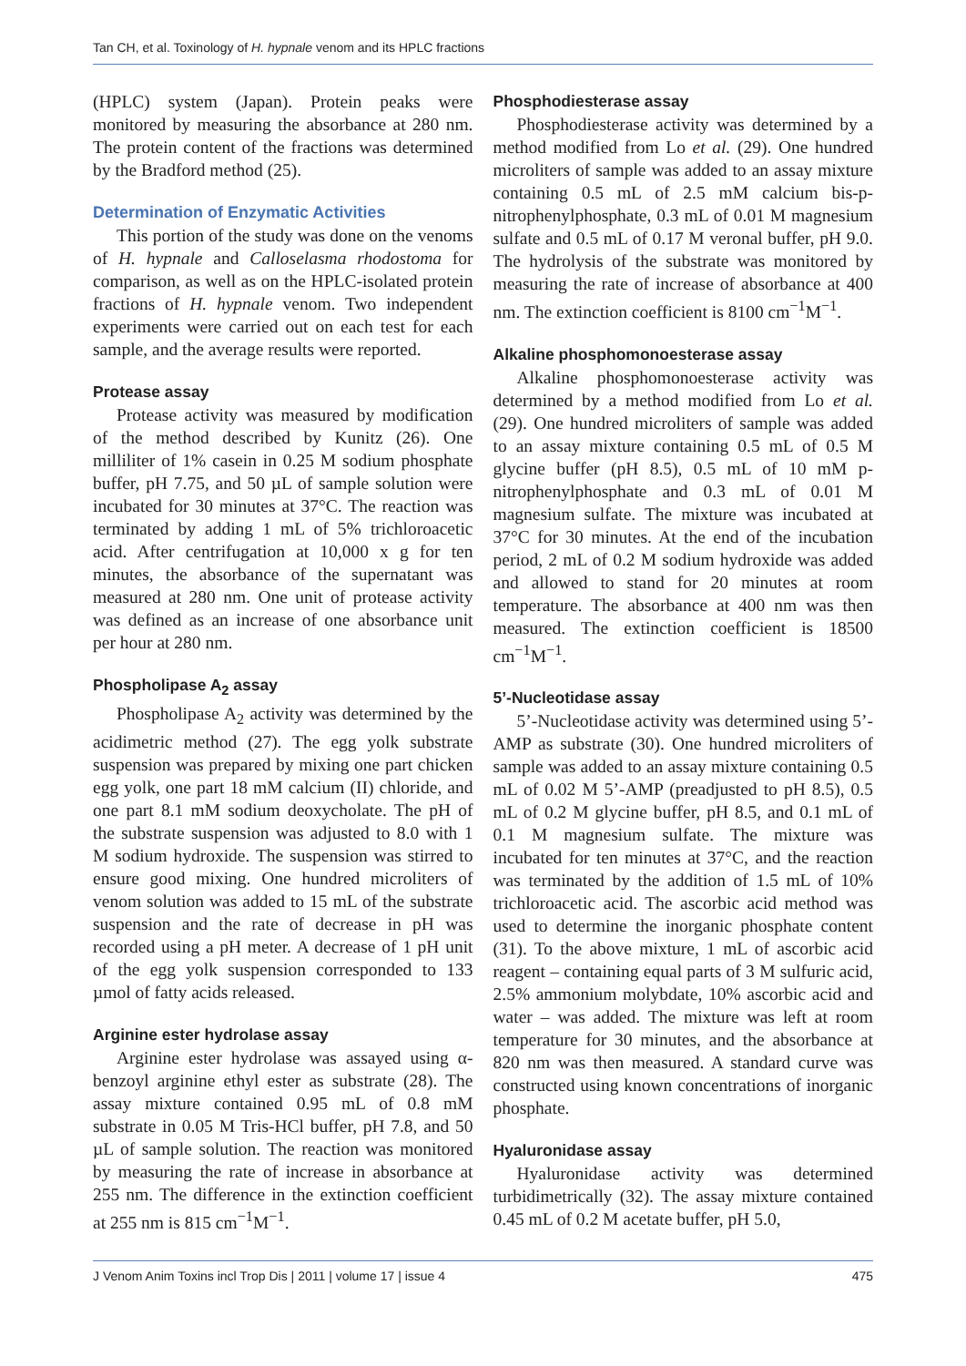Tan CH, et al. Toxinology of H. hypnale venom and its HPLC fractions
(HPLC) system (Japan). Protein peaks were monitored by measuring the absorbance at 280 nm. The protein content of the fractions was determined by the Bradford method (25).
Determination of Enzymatic Activities
This portion of the study was done on the venoms of H. hypnale and Calloselasma rhodostoma for comparison, as well as on the HPLC-isolated protein fractions of H. hypnale venom. Two independent experiments were carried out on each test for each sample, and the average results were reported.
Protease assay
Protease activity was measured by modification of the method described by Kunitz (26). One milliliter of 1% casein in 0.25 M sodium phosphate buffer, pH 7.75, and 50 µL of sample solution were incubated for 30 minutes at 37°C. The reaction was terminated by adding 1 mL of 5% trichloroacetic acid. After centrifugation at 10,000 x g for ten minutes, the absorbance of the supernatant was measured at 280 nm. One unit of protease activity was defined as an increase of one absorbance unit per hour at 280 nm.
Phospholipase A<sub>2</sub> assay
Phospholipase A<sub>2</sub> activity was determined by the acidimetric method (27). The egg yolk substrate suspension was prepared by mixing one part chicken egg yolk, one part 18 mM calcium (II) chloride, and one part 8.1 mM sodium deoxycholate. The pH of the substrate suspension was adjusted to 8.0 with 1 M sodium hydroxide. The suspension was stirred to ensure good mixing. One hundred microliters of venom solution was added to 15 mL of the substrate suspension and the rate of decrease in pH was recorded using a pH meter. A decrease of 1 pH unit of the egg yolk suspension corresponded to 133 µmol of fatty acids released.
Arginine ester hydrolase assay
Arginine ester hydrolase was assayed using α-benzoyl arginine ethyl ester as substrate (28). The assay mixture contained 0.95 mL of 0.8 mM substrate in 0.05 M Tris-HCl buffer, pH 7.8, and 50 µL of sample solution. The reaction was monitored by measuring the rate of increase in absorbance at 255 nm. The difference in the extinction coefficient at 255 nm is 815 cm<sup>−1</sup>M<sup>−1</sup>.
Phosphodiesterase assay
Phosphodiesterase activity was determined by a method modified from Lo et al. (29). One hundred microliters of sample was added to an assay mixture containing 0.5 mL of 2.5 mM calcium bis-p-nitrophenylphosphate, 0.3 mL of 0.01 M magnesium sulfate and 0.5 mL of 0.17 M veronal buffer, pH 9.0. The hydrolysis of the substrate was monitored by measuring the rate of increase of absorbance at 400 nm. The extinction coefficient is 8100 cm<sup>−1</sup>M<sup>−1</sup>.
Alkaline phosphomonoesterase assay
Alkaline phosphomonoesterase activity was determined by a method modified from Lo et al. (29). One hundred microliters of sample was added to an assay mixture containing 0.5 mL of 0.5 M glycine buffer (pH 8.5), 0.5 mL of 10 mM p-nitrophenylphosphate and 0.3 mL of 0.01 M magnesium sulfate. The mixture was incubated at 37°C for 30 minutes. At the end of the incubation period, 2 mL of 0.2 M sodium hydroxide was added and allowed to stand for 20 minutes at room temperature. The absorbance at 400 nm was then measured. The extinction coefficient is 18500 cm<sup>−1</sup>M<sup>−1</sup>.
5’-Nucleotidase assay
5’-Nucleotidase activity was determined using 5’-AMP as substrate (30). One hundred microliters of sample was added to an assay mixture containing 0.5 mL of 0.02 M 5’-AMP (preadjusted to pH 8.5), 0.5 mL of 0.2 M glycine buffer, pH 8.5, and 0.1 mL of 0.1 M magnesium sulfate. The mixture was incubated for ten minutes at 37°C, and the reaction was terminated by the addition of 1.5 mL of 10% trichloroacetic acid. The ascorbic acid method was used to determine the inorganic phosphate content (31). To the above mixture, 1 mL of ascorbic acid reagent – containing equal parts of 3 M sulfuric acid, 2.5% ammonium molybdate, 10% ascorbic acid and water – was added. The mixture was left at room temperature for 30 minutes, and the absorbance at 820 nm was then measured. A standard curve was constructed using known concentrations of inorganic phosphate.
Hyaluronidase assay
Hyaluronidase activity was determined turbidimetrically (32). The assay mixture contained 0.45 mL of 0.2 M acetate buffer, pH 5.0,
J Venom Anim Toxins incl Trop Dis | 2011 | volume 17 | issue 4 475